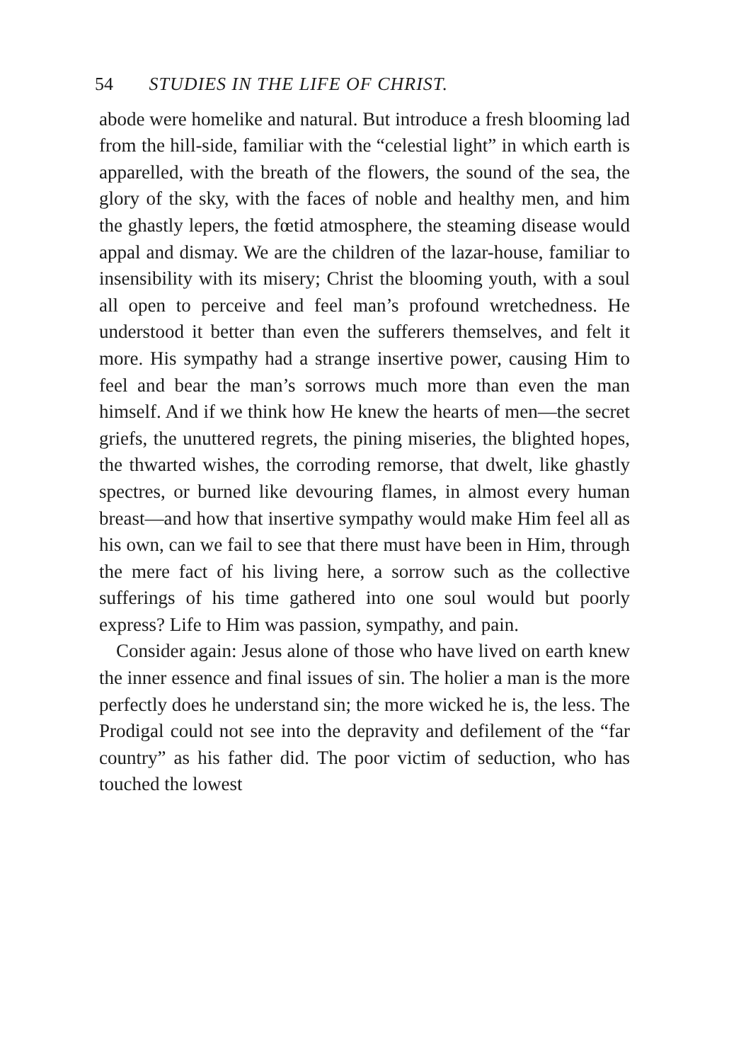54 STUDIES IN THE LIFE OF CHRIST.
abode were homelike and natural. But introduce a fresh blooming lad from the hill-side, familiar with the “celestial light” in which earth is apparelled, with the breath of the flowers, the sound of the sea, the glory of the sky, with the faces of noble and healthy men, and him the ghastly lepers, the fœtid atmosphere, the steaming disease would appal and dismay. We are the children of the lazar-house, familiar to insensibility with its misery; Christ the blooming youth, with a soul all open to perceive and feel man’s profound wretchedness. He understood it better than even the sufferers themselves, and felt it more. His sympathy had a strange insertive power, causing Him to feel and bear the man’s sorrows much more than even the man himself. And if we think how He knew the hearts of men—the secret griefs, the unuttered regrets, the pining miseries, the blighted hopes, the thwarted wishes, the corroding remorse, that dwelt, like ghastly spectres, or burned like devouring flames, in almost every human breast—and how that insertive sympathy would make Him feel all as his own, can we fail to see that there must have been in Him, through the mere fact of his living here, a sorrow such as the collective sufferings of his time gathered into one soul would but poorly express? Life to Him was passion, sympathy, and pain.
Consider again: Jesus alone of those who have lived on earth knew the inner essence and final issues of sin. The holier a man is the more perfectly does he understand sin; the more wicked he is, the less. The Prodigal could not see into the depravity and defilement of the “far country” as his father did. The poor victim of seduction, who has touched the lowest